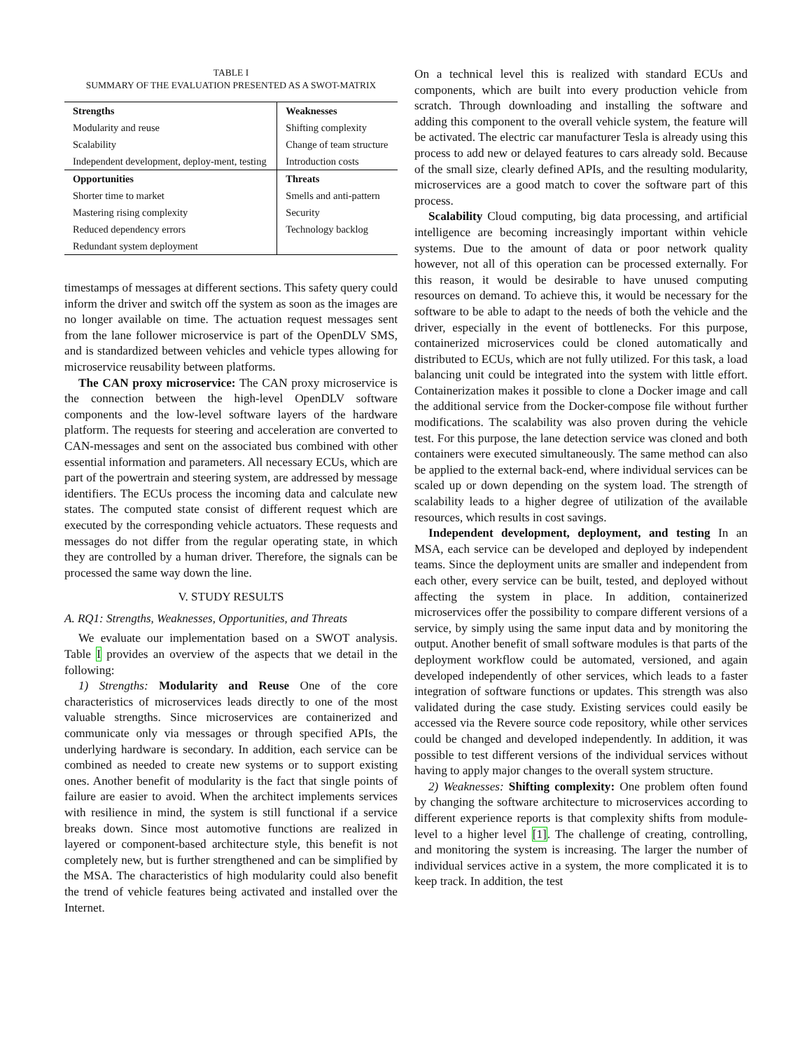TABLE I
SUMMARY OF THE EVALUATION PRESENTED AS A SWOT-MATRIX
| Strengths | Weaknesses |
| --- | --- |
| Modularity and reuse | Shifting complexity |
| Scalability | Change of team structure |
| Independent development, deploy-ment, testing | Introduction costs |
| Opportunities | Threats |
| Shorter time to market | Smells and anti-pattern |
| Mastering rising complexity | Security |
| Reduced dependency errors | Technology backlog |
| Redundant system deployment | |
timestamps of messages at different sections. This safety query could inform the driver and switch off the system as soon as the images are no longer available on time. The actuation request messages sent from the lane follower microservice is part of the OpenDLV SMS, and is standardized between vehicles and vehicle types allowing for microservice reusability between platforms.
The CAN proxy microservice: The CAN proxy microservice is the connection between the high-level OpenDLV software components and the low-level software layers of the hardware platform. The requests for steering and acceleration are converted to CAN-messages and sent on the associated bus combined with other essential information and parameters. All necessary ECUs, which are part of the powertrain and steering system, are addressed by message identifiers. The ECUs process the incoming data and calculate new states. The computed state consist of different request which are executed by the corresponding vehicle actuators. These requests and messages do not differ from the regular operating state, in which they are controlled by a human driver. Therefore, the signals can be processed the same way down the line.
V. STUDY RESULTS
A. RQ1: Strengths, Weaknesses, Opportunities, and Threats
We evaluate our implementation based on a SWOT analysis. Table I provides an overview of the aspects that we detail in the following:
1) Strengths: Modularity and Reuse One of the core characteristics of microservices leads directly to one of the most valuable strengths. Since microservices are containerized and communicate only via messages or through specified APIs, the underlying hardware is secondary. In addition, each service can be combined as needed to create new systems or to support existing ones. Another benefit of modularity is the fact that single points of failure are easier to avoid. When the architect implements services with resilience in mind, the system is still functional if a service breaks down. Since most automotive functions are realized in layered or component-based architecture style, this benefit is not completely new, but is further strengthened and can be simplified by the MSA. The characteristics of high modularity could also benefit the trend of vehicle features being activated and installed over the Internet.
On a technical level this is realized with standard ECUs and components, which are built into every production vehicle from scratch. Through downloading and installing the software and adding this component to the overall vehicle system, the feature will be activated. The electric car manufacturer Tesla is already using this process to add new or delayed features to cars already sold. Because of the small size, clearly defined APIs, and the resulting modularity, microservices are a good match to cover the software part of this process.
Scalability Cloud computing, big data processing, and artificial intelligence are becoming increasingly important within vehicle systems. Due to the amount of data or poor network quality however, not all of this operation can be processed externally. For this reason, it would be desirable to have unused computing resources on demand. To achieve this, it would be necessary for the software to be able to adapt to the needs of both the vehicle and the driver, especially in the event of bottlenecks. For this purpose, containerized microservices could be cloned automatically and distributed to ECUs, which are not fully utilized. For this task, a load balancing unit could be integrated into the system with little effort. Containerization makes it possible to clone a Docker image and call the additional service from the Docker-compose file without further modifications. The scalability was also proven during the vehicle test. For this purpose, the lane detection service was cloned and both containers were executed simultaneously. The same method can also be applied to the external back-end, where individual services can be scaled up or down depending on the system load. The strength of scalability leads to a higher degree of utilization of the available resources, which results in cost savings.
Independent development, deployment, and testing In an MSA, each service can be developed and deployed by independent teams. Since the deployment units are smaller and independent from each other, every service can be built, tested, and deployed without affecting the system in place. In addition, containerized microservices offer the possibility to compare different versions of a service, by simply using the same input data and by monitoring the output. Another benefit of small software modules is that parts of the deployment workflow could be automated, versioned, and again developed independently of other services, which leads to a faster integration of software functions or updates. This strength was also validated during the case study. Existing services could easily be accessed via the Revere source code repository, while other services could be changed and developed independently. In addition, it was possible to test different versions of the individual services without having to apply major changes to the overall system structure.
2) Weaknesses: Shifting complexity: One problem often found by changing the software architecture to microservices according to different experience reports is that complexity shifts from module-level to a higher level [1]. The challenge of creating, controlling, and monitoring the system is increasing. The larger the number of individual services active in a system, the more complicated it is to keep track. In addition, the test